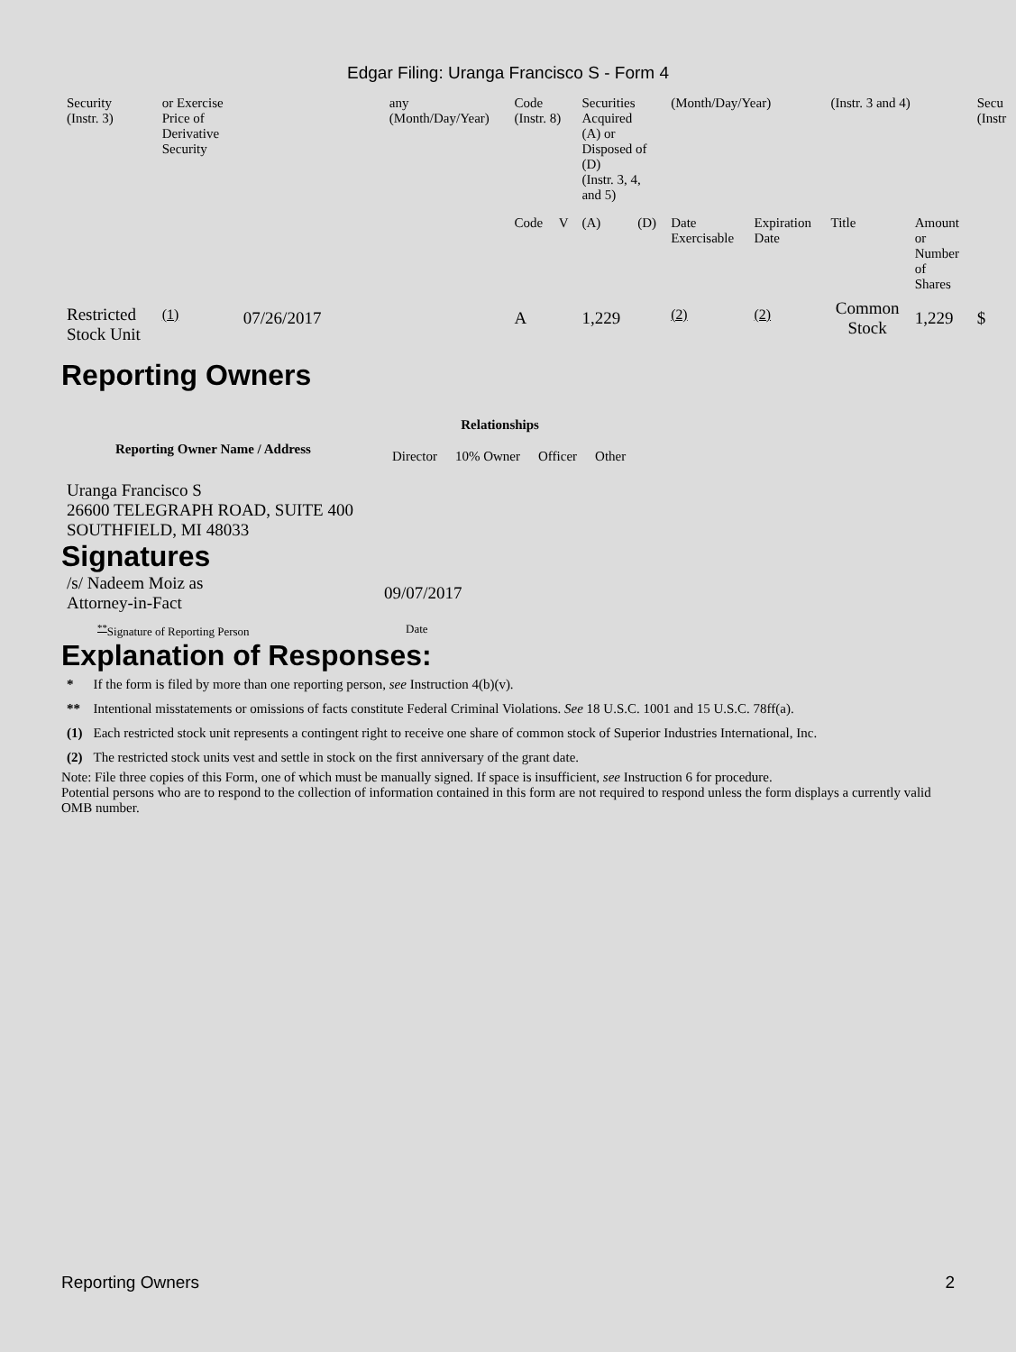Edgar Filing: Uranga Francisco S - Form 4
| Security (Instr. 3) | or Exercise Price of Derivative Security | | any (Month/Day/Year) | Code (Instr. 8) | | Securities Acquired (A) or Disposed of (D) (Instr. 3, 4, and 5) | | (Month/Day/Year) | | (Instr. 3 and 4) | | Secu (Instr |
| | | | | Code | V | (A) | (D) | Date Exercisable | Expiration Date | Title | Amount or Number of Shares | |
| Restricted Stock Unit | <sup>(1)</sup> | 07/26/2017 | | A | | 1,229 | | <sup>(2)</sup> | <sup>(2)</sup> | Common Stock | 1,229 | $ |
Reporting Owners
| Reporting Owner Name / Address | Relationships | | | |
| --- | --- | --- | --- | --- |
| | Director | 10% Owner | Officer | Other |
| Uranga Francisco S 26600 TELEGRAPH ROAD, SUITE 400 SOUTHFIELD, MI 48033 | | | | |
Signatures
| /s/ Nadeem Moiz as Attorney-in-Fact | 09/07/2017 |
| <sup>**</sup> Signature of Reporting Person | Date |
Explanation of Responses:
| * | If the form is filed by more than one reporting person, see Instruction 4(b)(v). |
| ** | Intentional misstatements or omissions of facts constitute Federal Criminal Violations. See 18 U.S.C. 1001 and 15 U.S.C. 78ff(a). |
| (1) | Each restricted stock unit represents a contingent right to receive one share of common stock of Superior Industries International, Inc. |
| (2) | The restricted stock units vest and settle in stock on the first anniversary of the grant date. |
Note: File three copies of this Form, one of which must be manually signed. If space is insufficient, see Instruction 6 for procedure.
Potential persons who are to respond to the collection of information contained in this form are not required to respond unless the form displays a currently valid OMB number.
Reporting Owners 2